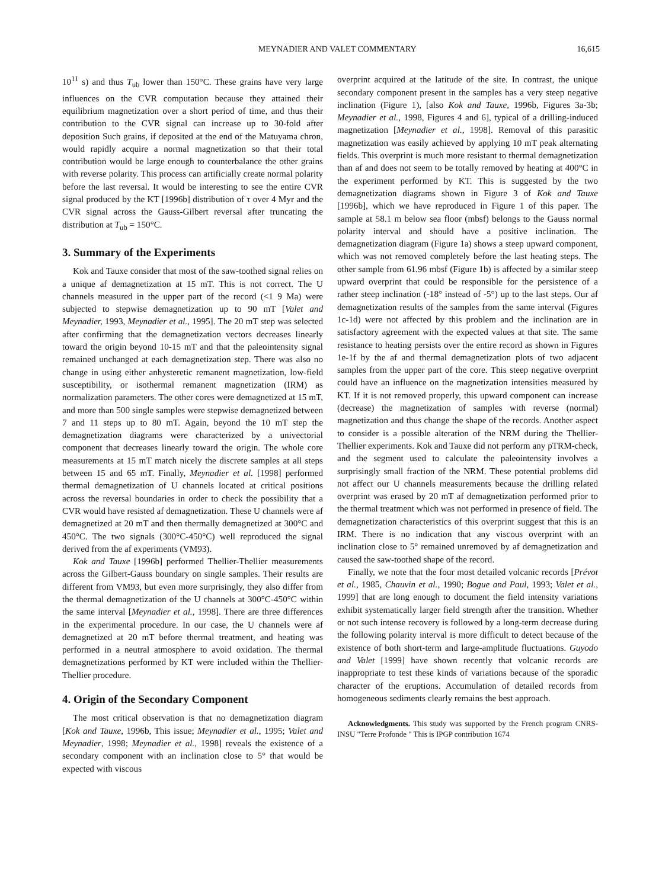MEYNADIER AND VALET COMMENTARY 16,615
10<sup>11</sup> s) and thus T<sub>ub</sub> lower than 150°C. These grains have very large influences on the CVR computation because they attained their equilibrium magnetization over a short period of time, and thus their contribution to the CVR signal can increase up to 30-fold after deposition Such grains, if deposited at the end of the Matuyama chron, would rapidly acquire a normal magnetization so that their total contribution would be large enough to counterbalance the other grains with reverse polarity. This process can artificially create normal polarity before the last reversal. It would be interesting to see the entire CVR signal produced by the KT [1996b] distribution of τ over 4 Myr and the CVR signal across the Gauss-Gilbert reversal after truncating the distribution at T<sub>ub</sub> = 150°C.
3. Summary of the Experiments
Kok and Tauxe consider that most of the saw-toothed signal relies on a unique af demagnetization at 15 mT. This is not correct. The U channels measured in the upper part of the record (<1 9 Ma) were subjected to stepwise demagnetization up to 90 mT [Valet and Meynadier, 1993, Meynadier et al., 1995]. The 20 mT step was selected after confirming that the demagnetization vectors decreases linearly toward the origin beyond 10-15 mT and that the paleointensity signal remained unchanged at each demagnetization step. There was also no change in using either anhysteretic remanent magnetization, low-field susceptibility, or isothermal remanent magnetization (IRM) as normalization parameters. The other cores were demagnetized at 15 mT, and more than 500 single samples were stepwise demagnetized between 7 and 11 steps up to 80 mT. Again, beyond the 10 mT step the demagnetization diagrams were characterized by a univectorial component that decreases linearly toward the origin. The whole core measurements at 15 mT match nicely the discrete samples at all steps between 15 and 65 mT. Finally, Meynadier et al. [1998] performed thermal demagnetization of U channels located at critical positions across the reversal boundaries in order to check the possibility that a CVR would have resisted af demagnetization. These U channels were af demagnetized at 20 mT and then thermally demagnetized at 300°C and 450°C. The two signals (300°C-450°C) well reproduced the signal derived from the af experiments (VM93).
Kok and Tauxe [1996b] performed Thellier-Thellier measurements across the Gilbert-Gauss boundary on single samples. Their results are different from VM93, but even more surprisingly, they also differ from the thermal demagnetization of the U channels at 300°C-450°C within the same interval [Meynadier et al., 1998]. There are three differences in the experimental procedure. In our case, the U channels were af demagnetized at 20 mT before thermal treatment, and heating was performed in a neutral atmosphere to avoid oxidation. The thermal demagnetizations performed by KT were included within the Thellier-Thellier procedure.
4. Origin of the Secondary Component
The most critical observation is that no demagnetization diagram [Kok and Tauxe, 1996b, This issue; Meynadier et al., 1995; Valet and Meynadier, 1998; Meynadier et al., 1998] reveals the existence of a secondary component with an inclination close to 5° that would be expected with viscous
overprint acquired at the latitude of the site. In contrast, the unique secondary component present in the samples has a very steep negative inclination (Figure 1), [also Kok and Tauxe, 1996b, Figures 3a-3b; Meynadier et al., 1998, Figures 4 and 6], typical of a drilling-induced magnetization [Meynadier et al., 1998]. Removal of this parasitic magnetization was easily achieved by applying 10 mT peak alternating fields. This overprint is much more resistant to thermal demagnetization than af and does not seem to be totally removed by heating at 400°C in the experiment performed by KT. This is suggested by the two demagnetization diagrams shown in Figure 3 of Kok and Tauxe [1996b], which we have reproduced in Figure 1 of this paper. The sample at 58.1 m below sea floor (mbsf) belongs to the Gauss normal polarity interval and should have a positive inclination. The demagnetization diagram (Figure 1a) shows a steep upward component, which was not removed completely before the last heating steps. The other sample from 61.96 mbsf (Figure 1b) is affected by a similar steep upward overprint that could be responsible for the persistence of a rather steep inclination (-18° instead of -5°) up to the last steps. Our af demagnetization results of the samples from the same interval (Figures 1c-1d) were not affected by this problem and the inclination are in satisfactory agreement with the expected values at that site. The same resistance to heating persists over the entire record as shown in Figures 1e-1f by the af and thermal demagnetization plots of two adjacent samples from the upper part of the core. This steep negative overprint could have an influence on the magnetization intensities measured by KT. If it is not removed properly, this upward component can increase (decrease) the magnetization of samples with reverse (normal) magnetization and thus change the shape of the records. Another aspect to consider is a possible alteration of the NRM during the Thellier-Thellier experiments. Kok and Tauxe did not perform any pTRM-check, and the segment used to calculate the paleointensity involves a surprisingly small fraction of the NRM. These potential problems did not affect our U channels measurements because the drilling related overprint was erased by 20 mT af demagnetization performed prior to the thermal treatment which was not performed in presence of field. The demagnetization characteristics of this overprint suggest that this is an IRM. There is no indication that any viscous overprint with an inclination close to 5° remained unremoved by af demagnetization and caused the saw-toothed shape of the record.
Finally, we note that the four most detailed volcanic records [Prévot et al., 1985, Chauvin et al., 1990; Bogue and Paul, 1993; Valet et al., 1999] that are long enough to document the field intensity variations exhibit systematically larger field strength after the transition. Whether or not such intense recovery is followed by a long-term decrease during the following polarity interval is more difficult to detect because of the existence of both short-term and large-amplitude fluctuations. Guyodo and Valet [1999] have shown recently that volcanic records are inappropriate to test these kinds of variations because of the sporadic character of the eruptions. Accumulation of detailed records from homogeneous sediments clearly remains the best approach.
Acknowledgments. This study was supported by the French program CNRS-INSU "Terre Profonde " This is IPGP contribution 1674